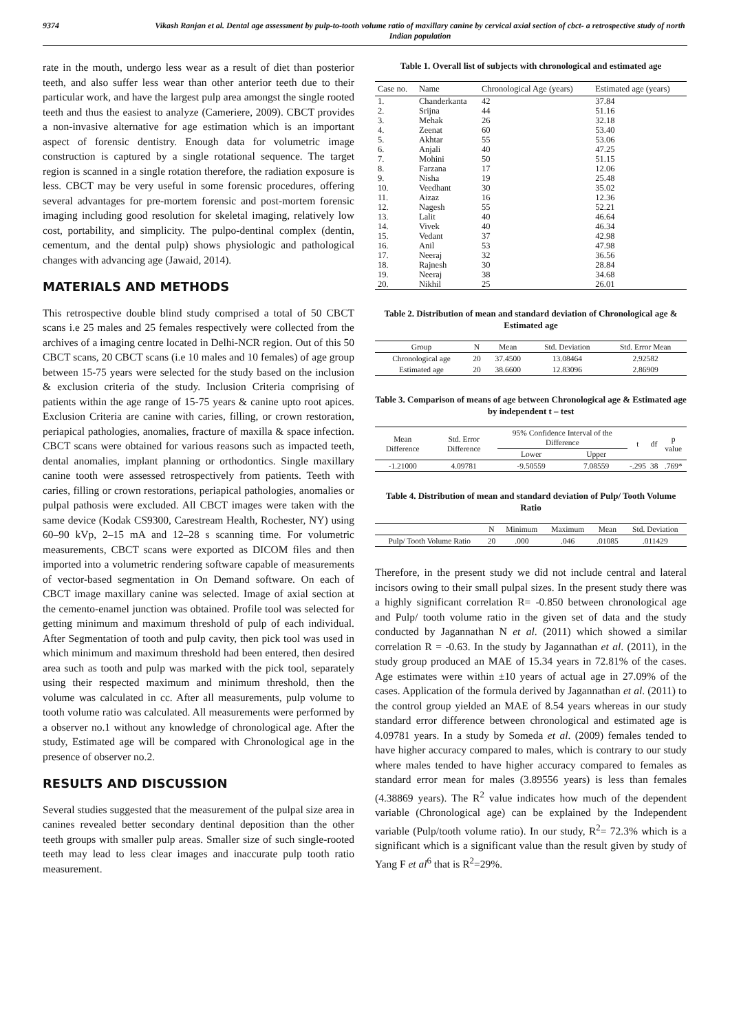9374 Vikash Ranjan et al. Dental age assessment by pulp-to-tooth volume ratio of maxillary canine by cervical axial section of cbct- a retrospective study of north Indian population
rate in the mouth, undergo less wear as a result of diet than posterior teeth, and also suffer less wear than other anterior teeth due to their particular work, and have the largest pulp area amongst the single rooted teeth and thus the easiest to analyze (Cameriere, 2009). CBCT provides a non-invasive alternative for age estimation which is an important aspect of forensic dentistry. Enough data for volumetric image construction is captured by a single rotational sequence. The target region is scanned in a single rotation therefore, the radiation exposure is less. CBCT may be very useful in some forensic procedures, offering several advantages for pre-mortem forensic and post-mortem forensic imaging including good resolution for skeletal imaging, relatively low cost, portability, and simplicity. The pulpo-dentinal complex (dentin, cementum, and the dental pulp) shows physiologic and pathological changes with advancing age (Jawaid, 2014).
MATERIALS AND METHODS
This retrospective double blind study comprised a total of 50 CBCT scans i.e 25 males and 25 females respectively were collected from the archives of a imaging centre located in Delhi-NCR region. Out of this 50 CBCT scans, 20 CBCT scans (i.e 10 males and 10 females) of age group between 15-75 years were selected for the study based on the inclusion & exclusion criteria of the study. Inclusion Criteria comprising of patients within the age range of 15-75 years & canine upto root apices. Exclusion Criteria are canine with caries, filling, or crown restoration, periapical pathologies, anomalies, fracture of maxilla & space infection. CBCT scans were obtained for various reasons such as impacted teeth, dental anomalies, implant planning or orthodontics. Single maxillary canine tooth were assessed retrospectively from patients. Teeth with caries, filling or crown restorations, periapical pathologies, anomalies or pulpal pathosis were excluded. All CBCT images were taken with the same device (Kodak CS9300, Carestream Health, Rochester, NY) using 60–90 kVp, 2–15 mA and 12–28 s scanning time. For volumetric measurements, CBCT scans were exported as DICOM files and then imported into a volumetric rendering software capable of measurements of vector-based segmentation in On Demand software. On each of CBCT image maxillary canine was selected. Image of axial section at the cemento-enamel junction was obtained. Profile tool was selected for getting minimum and maximum threshold of pulp of each individual. After Segmentation of tooth and pulp cavity, then pick tool was used in which minimum and maximum threshold had been entered, then desired area such as tooth and pulp was marked with the pick tool, separately using their respected maximum and minimum threshold, then the volume was calculated in cc. After all measurements, pulp volume to tooth volume ratio was calculated. All measurements were performed by a observer no.1 without any knowledge of chronological age. After the study, Estimated age will be compared with Chronological age in the presence of observer no.2.
RESULTS AND DISCUSSION
Several studies suggested that the measurement of the pulpal size area in canines revealed better secondary dentinal deposition than the other teeth groups with smaller pulp areas. Smaller size of such single-rooted teeth may lead to less clear images and inaccurate pulp tooth ratio measurement.
Table 1. Overall list of subjects with chronological and estimated age
| Case no. | Name | Chronological Age (years) | Estimated age (years) |
| --- | --- | --- | --- |
| 1. | Chanderkanta | 42 | 37.84 |
| 2. | Srijna | 44 | 51.16 |
| 3. | Mehak | 26 | 32.18 |
| 4. | Zeenat | 60 | 53.40 |
| 5. | Akhtar | 55 | 53.06 |
| 6. | Anjali | 40 | 47.25 |
| 7. | Mohini | 50 | 51.15 |
| 8. | Farzana | 17 | 12.06 |
| 9. | Nisha | 19 | 25.48 |
| 10. | Veedhant | 30 | 35.02 |
| 11. | Aizaz | 16 | 12.36 |
| 12. | Nagesh | 55 | 52.21 |
| 13. | Lalit | 40 | 46.64 |
| 14. | Vivek | 40 | 46.34 |
| 15. | Vedant | 37 | 42.98 |
| 16. | Anil | 53 | 47.98 |
| 17. | Neeraj | 32 | 36.56 |
| 18. | Rajnesh | 30 | 28.84 |
| 19. | Neeraj | 38 | 34.68 |
| 20. | Nikhil | 25 | 26.01 |
Table 2. Distribution of mean and standard deviation of Chronological age & Estimated age
| Group | N | Mean | Std. Deviation | Std. Error Mean |
| --- | --- | --- | --- | --- |
| Chronological age | 20 | 37.4500 | 13.08464 | 2.92582 |
| Estimated age | 20 | 38.6600 | 12.83096 | 2.86909 |
Table 3. Comparison of means of age between Chronological age & Estimated age by independent t – test
| Mean Difference | Std. Error Difference | 95% Confidence Interval of the Difference | | t | df | p value |
| --- | --- | --- | --- | --- | --- | --- |
| | | Lower | Upper | | | |
| -1.21000 | 4.09781 | -9.50559 | 7.08559 | -.295 | 38 | .769* |
Table 4. Distribution of mean and standard deviation of Pulp/ Tooth Volume Ratio
| | N | Minimum | Maximum | Mean | Std. Deviation |
| --- | --- | --- | --- | --- | --- |
| Pulp/ Tooth Volume Ratio | 20 | .000 | .046 | .01085 | .011429 |
Therefore, in the present study we did not include central and lateral incisors owing to their small pulpal sizes. In the present study there was a highly significant correlation R= -0.850 between chronological age and Pulp/ tooth volume ratio in the given set of data and the study conducted by Jagannathan N et al. (2011) which showed a similar correlation R = -0.63. In the study by Jagannathan et al. (2011), in the study group produced an MAE of 15.34 years in 72.81% of the cases. Age estimates were within ±10 years of actual age in 27.09% of the cases. Application of the formula derived by Jagannathan et al. (2011) to the control group yielded an MAE of 8.54 years whereas in our study standard error difference between chronological and estimated age is 4.09781 years. In a study by Someda et al. (2009) females tended to have higher accuracy compared to males, which is contrary to our study where males tended to have higher accuracy compared to females as standard error mean for males (3.89556 years) is less than females (4.38869 years). The R<sup>2</sup> value indicates how much of the dependent variable (Chronological age) can be explained by the Independent variable (Pulp/tooth volume ratio). In our study, R<sup>2</sup>= 72.3% which is a significant which is a significant value than the result given by study of Yang F et al<sup>6</sup> that is R<sup>2</sup>=29%.